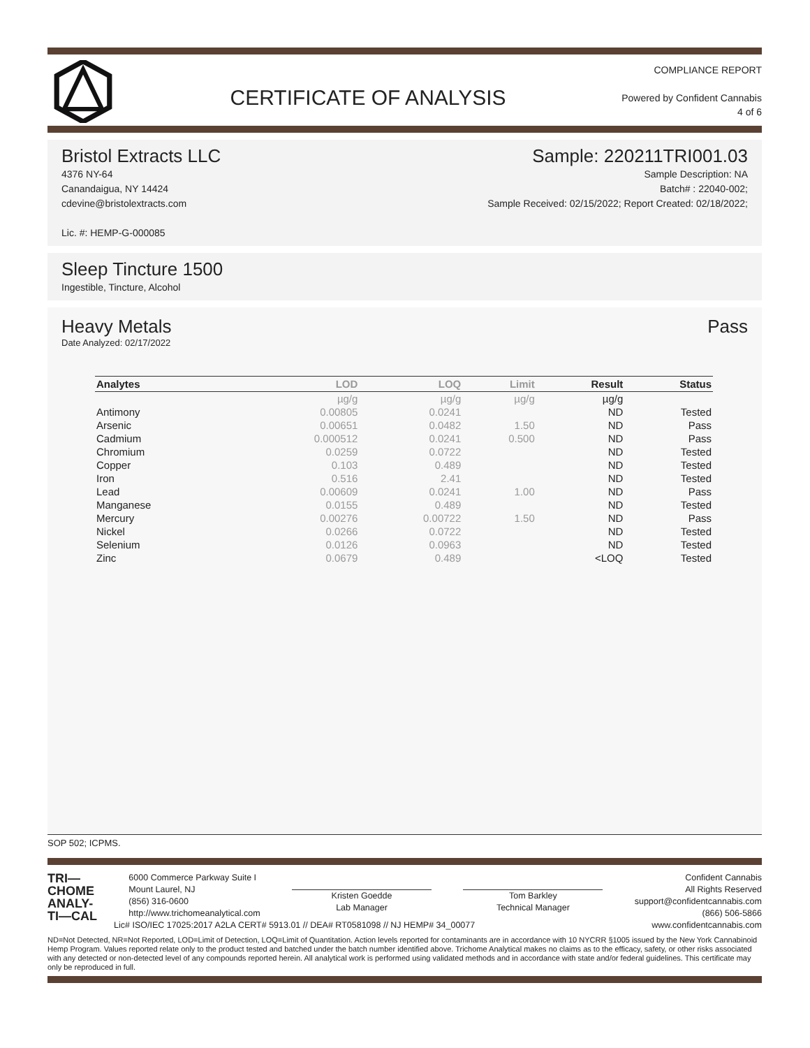CERTIFICATE OF ANALYSIS
COMPLIANCE REPORT
Powered by Confident Cannabis
4 of 6
Bristol Extracts LLC
4376 NY-64
Canandaigua, NY 14424
cdevine@bristolextracts.com
Lic. #: HEMP-G-000085
Sample: 220211TRI001.03
Sample Description: NA
Batch# : 22040-002;
Sample Received: 02/15/2022; Report Created: 02/18/2022;
Sleep Tincture 1500
Ingestible, Tincture, Alcohol
Heavy Metals Pass
Date Analyzed: 02/17/2022
| Analytes | LOD | LOQ | Limit | Result | Status |
| --- | --- | --- | --- | --- | --- |
| | µg/g | µg/g | µg/g | µg/g | |
| Antimony | 0.00805 | 0.0241 | | ND | Tested |
| Arsenic | 0.00651 | 0.0482 | 1.50 | ND | Pass |
| Cadmium | 0.000512 | 0.0241 | 0.500 | ND | Pass |
| Chromium | 0.0259 | 0.0722 | | ND | Tested |
| Copper | 0.103 | 0.489 | | ND | Tested |
| Iron | 0.516 | 2.41 | | ND | Tested |
| Lead | 0.00609 | 0.0241 | 1.00 | ND | Pass |
| Manganese | 0.0155 | 0.489 | | ND | Tested |
| Mercury | 0.00276 | 0.00722 | 1.50 | ND | Pass |
| Nickel | 0.0266 | 0.0722 | | ND | Tested |
| Selenium | 0.0126 | 0.0963 | | ND | Tested |
| Zinc | 0.0679 | 0.489 | | <LOQ | Tested |
SOP 502; ICPMS.
TRI—
CHOME
ANALY-
TI—CAL
6000 Commerce Parkway Suite I
Mount Laurel, NJ
(856) 316-0600
http://www.trichomeanalytical.com
Kristen Goedde
Lab Manager
Tom Barkley
Technical Manager
Confident Cannabis
All Rights Reserved
support@confidentcannabis.com
(866) 506-5866
www.confidentcannabis.com
Lic# ISO/IEC 17025:2017 A2LA CERT# 5913.01 // DEA# RT0581098 // NJ HEMP# 34_00077
ND=Not Detected, NR=Not Reported, LOD=Limit of Detection, LOQ=Limit of Quantitation. Action levels reported for contaminants are in accordance with 10 NYCRR §1005 issued by the New York Cannabinoid Hemp Program. Values reported relate only to the product tested and batched under the batch number identified above. Trichome Analytical makes no claims as to the efficacy, safety, or other risks associated with any detected or non-detected level of any compounds reported herein. All analytical work is performed using validated methods and in accordance with state and/or federal guidelines. This certificate may only be reproduced in full.